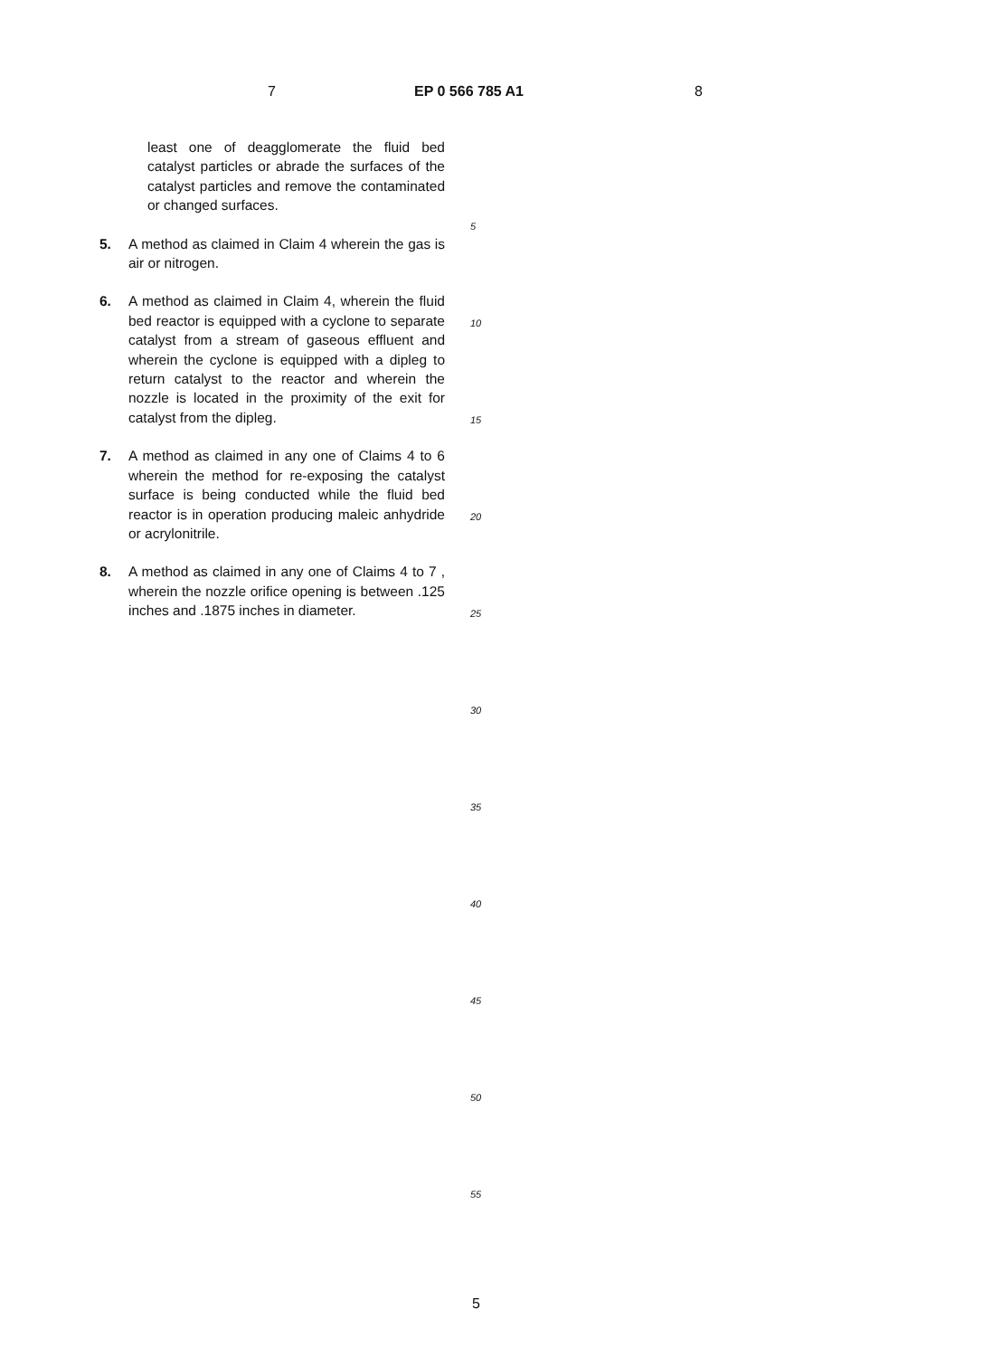7 EP 0 566 785 A1 8
least one of deagglomerate the fluid bed catalyst particles or abrade the surfaces of the catalyst particles and remove the contaminated or changed surfaces.
5. A method as claimed in Claim 4 wherein the gas is air or nitrogen.
6. A method as claimed in Claim 4, wherein the fluid bed reactor is equipped with a cyclone to separate catalyst from a stream of gaseous effluent and wherein the cyclone is equipped with a dipleg to return catalyst to the reactor and wherein the nozzle is located in the proximity of the exit for catalyst from the dipleg.
7. A method as claimed in any one of Claims 4 to 6 wherein the method for re-exposing the catalyst surface is being conducted while the fluid bed reactor is in operation producing maleic anhydride or acrylonitrile.
8. A method as claimed in any one of Claims 4 to 7 , wherein the nozzle orifice opening is between .125 inches and .1875 inches in diameter.
5
10
15
20
25
30
35
40
45
50
55
5